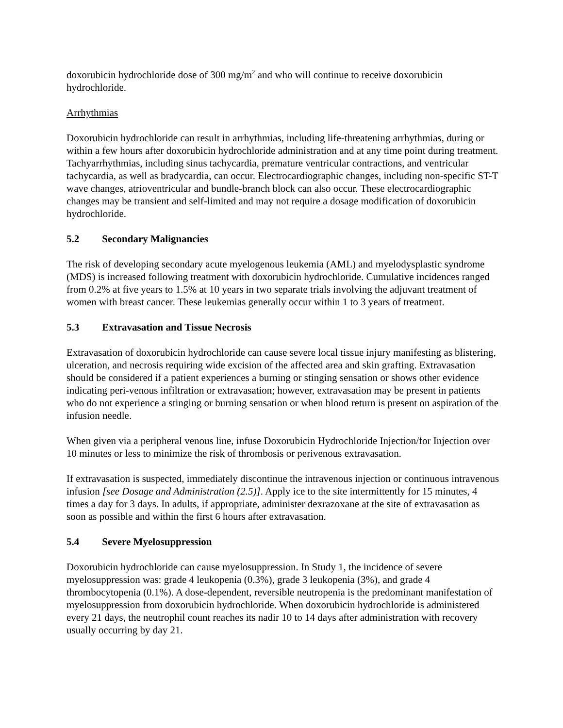doxorubicin hydrochloride dose of 300 mg/m<sup>2</sup> and who will continue to receive doxorubicin hydrochloride.
Arrhythmias
Doxorubicin hydrochloride can result in arrhythmias, including life-threatening arrhythmias, during or within a few hours after doxorubicin hydrochloride administration and at any time point during treatment. Tachyarrhythmias, including sinus tachycardia, premature ventricular contractions, and ventricular tachycardia, as well as bradycardia, can occur. Electrocardiographic changes, including non-specific ST-T wave changes, atrioventricular and bundle-branch block can also occur. These electrocardiographic changes may be transient and self-limited and may not require a dosage modification of doxorubicin hydrochloride.
5.2 Secondary Malignancies
The risk of developing secondary acute myelogenous leukemia (AML) and myelodysplastic syndrome (MDS) is increased following treatment with doxorubicin hydrochloride. Cumulative incidences ranged from 0.2% at five years to 1.5% at 10 years in two separate trials involving the adjuvant treatment of women with breast cancer. These leukemias generally occur within 1 to 3 years of treatment.
5.3 Extravasation and Tissue Necrosis
Extravasation of doxorubicin hydrochloride can cause severe local tissue injury manifesting as blistering, ulceration, and necrosis requiring wide excision of the affected area and skin grafting. Extravasation should be considered if a patient experiences a burning or stinging sensation or shows other evidence indicating peri-venous infiltration or extravasation; however, extravasation may be present in patients who do not experience a stinging or burning sensation or when blood return is present on aspiration of the infusion needle.
When given via a peripheral venous line, infuse Doxorubicin Hydrochloride Injection/for Injection over 10 minutes or less to minimize the risk of thrombosis or perivenous extravasation.
If extravasation is suspected, immediately discontinue the intravenous injection or continuous intravenous infusion [see Dosage and Administration (2.5)]. Apply ice to the site intermittently for 15 minutes, 4 times a day for 3 days. In adults, if appropriate, administer dexrazoxane at the site of extravasation as soon as possible and within the first 6 hours after extravasation.
5.4 Severe Myelosuppression
Doxorubicin hydrochloride can cause myelosuppression. In Study 1, the incidence of severe myelosuppression was: grade 4 leukopenia (0.3%), grade 3 leukopenia (3%), and grade 4 thrombocytopenia (0.1%). A dose-dependent, reversible neutropenia is the predominant manifestation of myelosuppression from doxorubicin hydrochloride. When doxorubicin hydrochloride is administered every 21 days, the neutrophil count reaches its nadir 10 to 14 days after administration with recovery usually occurring by day 21.